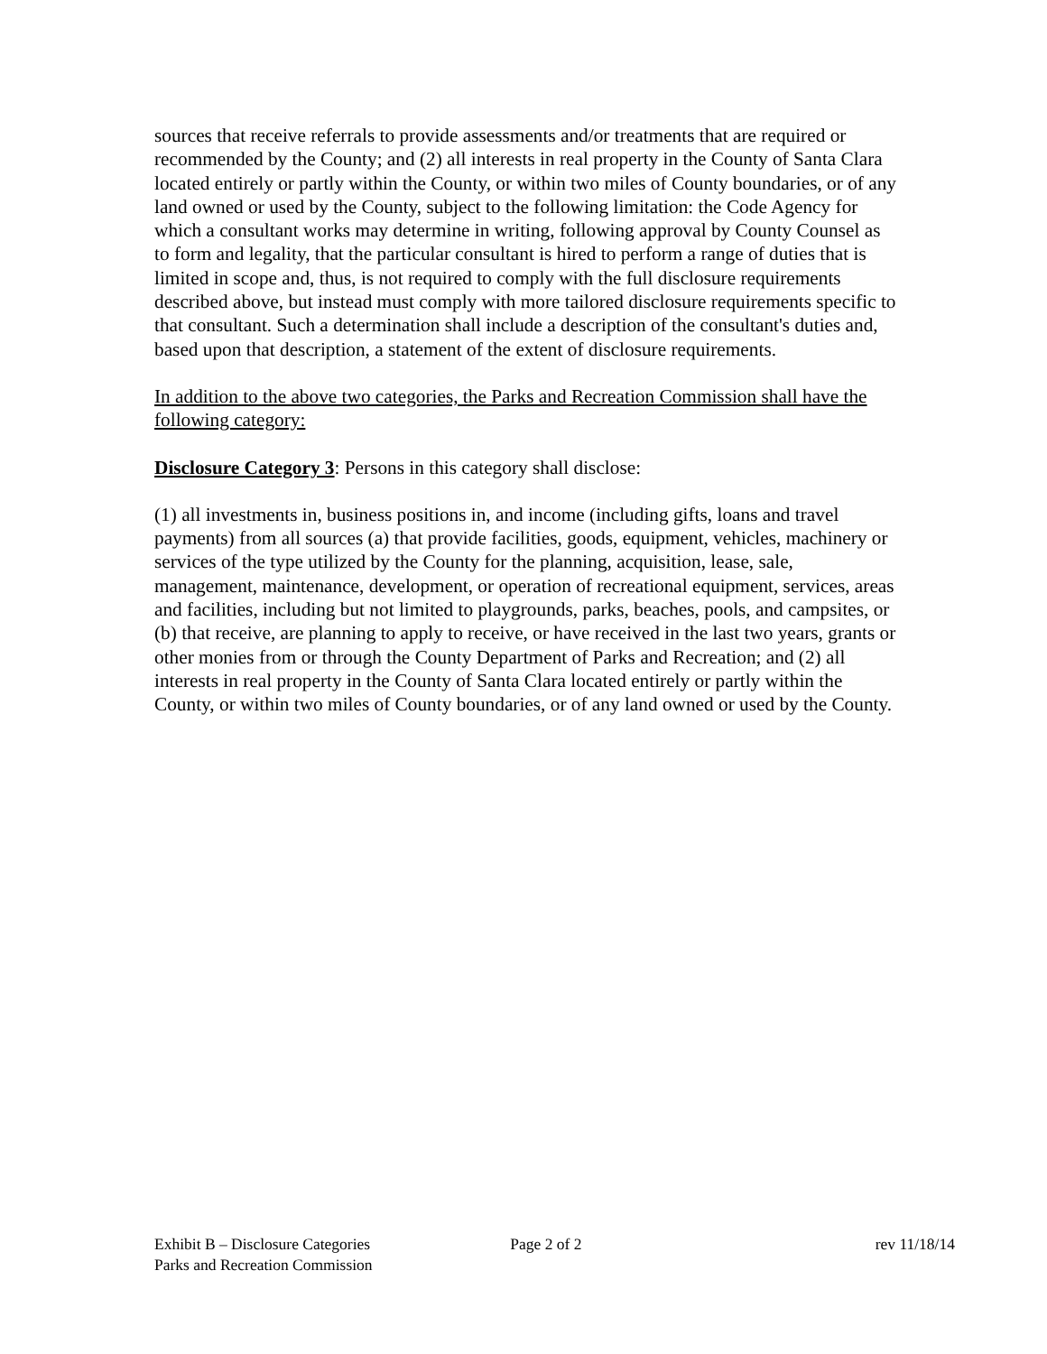sources that receive referrals to provide assessments and/or treatments that are required or recommended by the County; and (2) all interests in real property in the County of Santa Clara located entirely or partly within the County, or within two miles of County boundaries, or of any land owned or used by the County, subject to the following limitation: the Code Agency for which a consultant works may determine in writing, following approval by County Counsel as to form and legality, that the particular consultant is hired to perform a range of duties that is limited in scope and, thus, is not required to comply with the full disclosure requirements described above, but instead must comply with more tailored disclosure requirements specific to that consultant. Such a determination shall include a description of the consultant's duties and, based upon that description, a statement of the extent of disclosure requirements.
In addition to the above two categories, the Parks and Recreation Commission shall have the following category:
Disclosure Category 3: Persons in this category shall disclose:
(1) all investments in, business positions in, and income (including gifts, loans and travel payments) from all sources (a) that provide facilities, goods, equipment, vehicles, machinery or services of the type utilized by the County for the planning, acquisition, lease, sale, management, maintenance, development, or operation of recreational equipment, services, areas and facilities, including but not limited to playgrounds, parks, beaches, pools, and campsites, or (b) that receive, are planning to apply to receive, or have received in the last two years, grants or other monies from or through the County Department of Parks and Recreation; and (2) all interests in real property in the County of Santa Clara located entirely or partly within the County, or within two miles of County boundaries, or of any land owned or used by the County.
Exhibit B – Disclosure Categories Page 2 of 2 rev 11/18/14
Parks and Recreation Commission